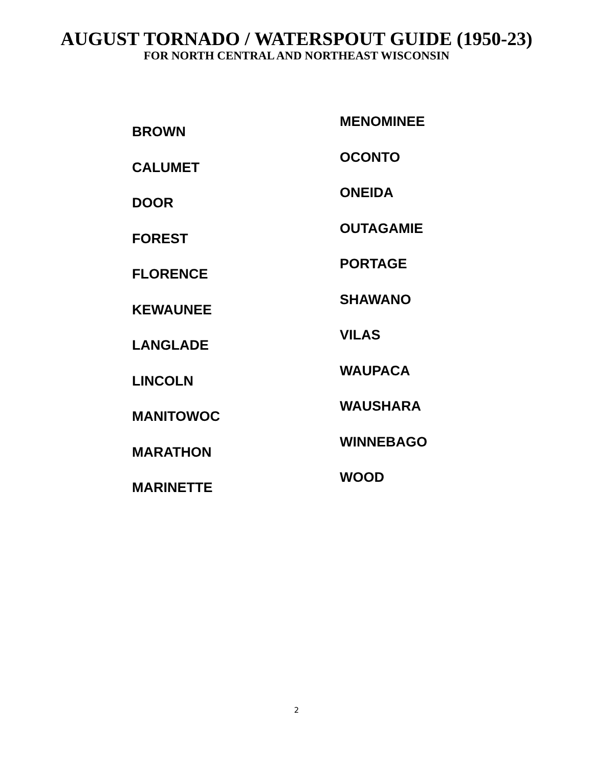AUGUST TORNADO / WATERSPOUT GUIDE (1950-23)
FOR NORTH CENTRAL AND NORTHEAST WISCONSIN
BROWN
CALUMET
DOOR
FOREST
FLORENCE
KEWAUNEE
LANGLADE
LINCOLN
MANITOWOC
MARATHON
MARINETTE
MENOMINEE
OCONTO
ONEIDA
OUTAGAMIE
PORTAGE
SHAWANO
VILAS
WAUPACA
WAUSHARA
WINNEBAGO
WOOD
2